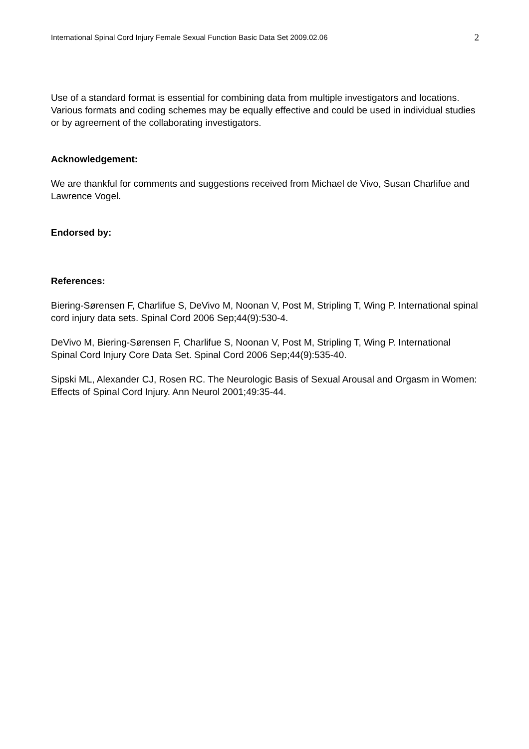International Spinal Cord Injury Female Sexual Function Basic Data Set 2009.02.06 2
Use of a standard format is essential for combining data from multiple investigators and locations. Various formats and coding schemes may be equally effective and could be used in individual studies or by agreement of the collaborating investigators.
Acknowledgement:
We are thankful for comments and suggestions received from Michael de Vivo, Susan Charlifue and Lawrence Vogel.
Endorsed by:
References:
Biering-Sørensen F, Charlifue S, DeVivo M, Noonan V, Post M, Stripling T, Wing P. International spinal cord injury data sets. Spinal Cord 2006 Sep;44(9):530-4.
DeVivo M, Biering-Sørensen F, Charlifue S, Noonan V, Post M, Stripling T, Wing P. International Spinal Cord Injury Core Data Set. Spinal Cord 2006 Sep;44(9):535-40.
Sipski ML, Alexander CJ, Rosen RC. The Neurologic Basis of Sexual Arousal and Orgasm in Women: Effects of Spinal Cord Injury. Ann Neurol 2001;49:35-44.